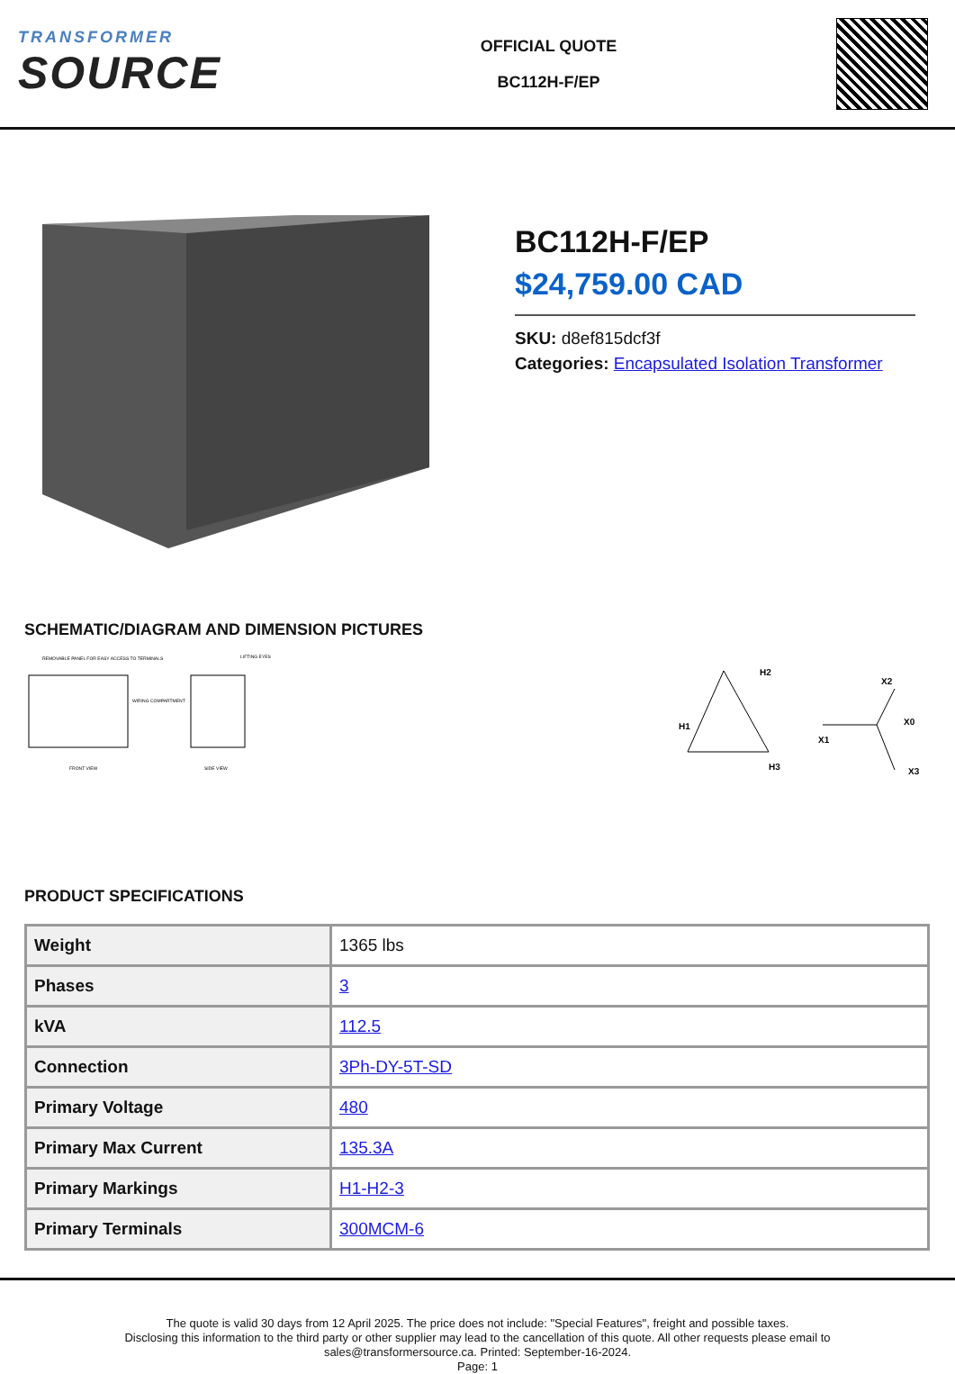TRANSFORMER
SOURCE
OFFICIAL QUOTE
BC112H-F/EP
BC112H-F/EP
$24,759.00 CAD
SKU: d8ef815dcf3f
Categories: Encapsulated Isolation Transformer
SCHEMATIC/DIAGRAM AND DIMENSION PICTURES
REMOVABLE PANEL FOR EASY ACCESS TO TERMINALS
FRONT VIEW
SIDE VIEW
WIRING COMPARTMENT
LIFTING EYES
H2
H1
H3
X2
X0
X1
X3
PRODUCT SPECIFICATIONS
| Weight | 1365 lbs |
| Phases | 3 |
| kVA | 112.5 |
| Connection | 3Ph-DY-5T-SD |
| Primary Voltage | 480 |
| Primary Max Current | 135.3A |
| Primary Markings | H1-H2-3 |
| Primary Terminals | 300MCM-6 |
The quote is valid 30 days from 12 April 2025. The price does not include: "Special Features", freight and possible taxes.
Disclosing this information to the third party or other supplier may lead to the cancellation of this quote. All other requests please email to
sales@transformersource.ca. Printed: September-16-2024.
Page: 1